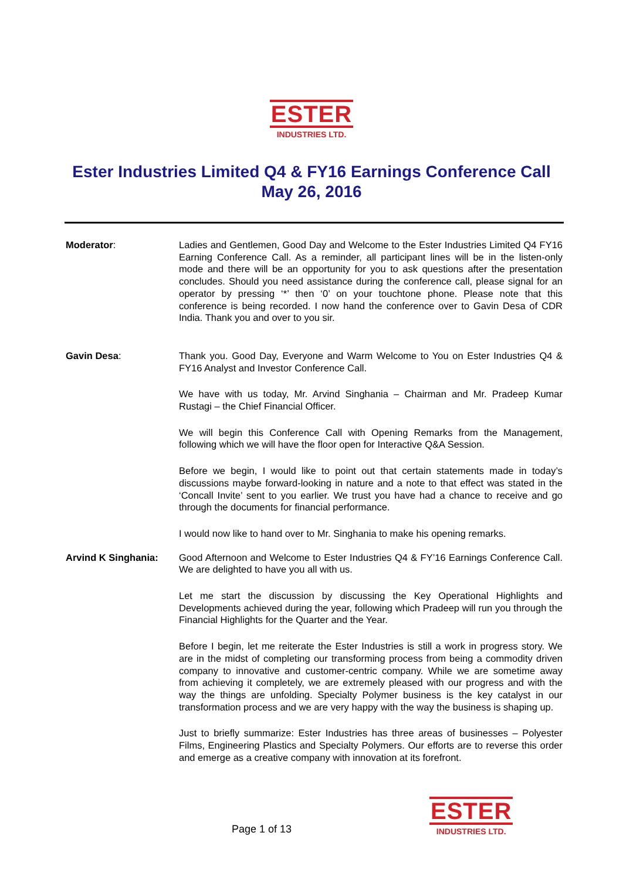ESTER
INDUSTRIES LTD.
Ester Industries Limited Q4 & FY16 Earnings Conference Call
May 26, 2016
Moderator: Ladies and Gentlemen, Good Day and Welcome to the Ester Industries Limited Q4 FY16 Earning Conference Call. As a reminder, all participant lines will be in the listen-only mode and there will be an opportunity for you to ask questions after the presentation concludes. Should you need assistance during the conference call, please signal for an operator by pressing ‘*’ then ‘0’ on your touchtone phone. Please note that this conference is being recorded. I now hand the conference over to Gavin Desa of CDR India. Thank you and over to you sir.
Gavin Desa: Thank you. Good Day, Everyone and Warm Welcome to You on Ester Industries Q4 & FY16 Analyst and Investor Conference Call.
We have with us today, Mr. Arvind Singhania – Chairman and Mr. Pradeep Kumar Rustagi – the Chief Financial Officer.
We will begin this Conference Call with Opening Remarks from the Management, following which we will have the floor open for Interactive Q&A Session.
Before we begin, I would like to point out that certain statements made in today’s discussions maybe forward-looking in nature and a note to that effect was stated in the ‘Concall Invite’ sent to you earlier. We trust you have had a chance to receive and go through the documents for financial performance.
I would now like to hand over to Mr. Singhania to make his opening remarks.
Arvind K Singhania: Good Afternoon and Welcome to Ester Industries Q4 & FY’16 Earnings Conference Call. We are delighted to have you all with us.
Let me start the discussion by discussing the Key Operational Highlights and Developments achieved during the year, following which Pradeep will run you through the Financial Highlights for the Quarter and the Year.
Before I begin, let me reiterate the Ester Industries is still a work in progress story. We are in the midst of completing our transforming process from being a commodity driven company to innovative and customer-centric company. While we are sometime away from achieving it completely, we are extremely pleased with our progress and with the way the things are unfolding. Specialty Polymer business is the key catalyst in our transformation process and we are very happy with the way the business is shaping up.
Just to briefly summarize: Ester Industries has three areas of businesses – Polyester Films, Engineering Plastics and Specialty Polymers. Our efforts are to reverse this order and emerge as a creative company with innovation at its forefront.
Page 1 of 13
ESTER
INDUSTRIES LTD.